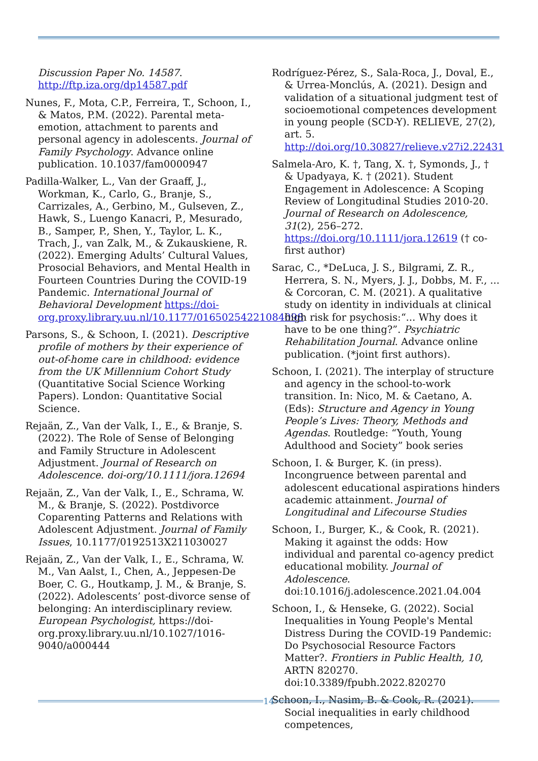Discussion Paper No. 14587. http://ftp.iza.org/dp14587.pdf
Nunes, F., Mota, C.P., Ferreira, T., Schoon, I., & Matos, P.M. (2022). Parental meta-emotion, attachment to parents and personal agency in adolescents. Journal of Family Psychology. Advance online publication. 10.1037/fam0000947
Padilla-Walker, L., Van der Graaff, J., Workman, K., Carlo, G., Branje, S., Carrizales, A., Gerbino, M., Gulseven, Z., Hawk, S., Luengo Kanacri, P., Mesurado, B., Samper, P., Shen, Y., Taylor, L. K., Trach, J., van Zalk, M., & Zukauskiene, R. (2022). Emerging Adults’ Cultural Values, Prosocial Behaviors, and Mental Health in Fourteen Countries During the COVID-19 Pandemic. International Journal of Behavioral Development https://doi-org.proxy.library.uu.nl/10.1177/01650254221084098
Parsons, S., & Schoon, I. (2021). Descriptive profile of mothers by their experience of out-of-home care in childhood: evidence from the UK Millennium Cohort Study (Quantitative Social Science Working Papers). London: Quantitative Social Science.
Rejaän, Z., Van der Valk, I., E., & Branje, S. (2022). The Role of Sense of Belonging and Family Structure in Adolescent Adjustment. Journal of Research on Adolescence. doi-org/10.1111/jora.12694
Rejaän, Z., Van der Valk, I., E., Schrama, W. M., & Branje, S. (2022). Postdivorce Coparenting Patterns and Relations with Adolescent Adjustment. Journal of Family Issues, 10.1177/0192513X211030027
Rejaän, Z., Van der Valk, I., E., Schrama, W. M., Van Aalst, I., Chen, A., Jeppesen-De Boer, C. G., Houtkamp, J. M., & Branje, S. (2022). Adolescents’ post-divorce sense of belonging: An interdisciplinary review. European Psychologist, https://doi-org.proxy.library.uu.nl/10.1027/1016-9040/a000444
Rodríguez-Pérez, S., Sala-Roca, J., Doval, E., & Urrea-Monclús, A. (2021). Design and validation of a situational judgment test of socioemotional competences development in young people (SCD-Y). RELIEVE, 27(2), art. 5. http://doi.org/10.30827/relieve.v27i2.22431
Salmela-Aro, K. †, Tang, X. †, Symonds, J., † & Upadyaya, K. † (2021). Student Engagement in Adolescence: A Scoping Review of Longitudinal Studies 2010-20. Journal of Research on Adolescence, 31(2), 256–272. https://doi.org/10.1111/jora.12619 († co-first author)
Sarac, C., *DeLuca, J. S., Bilgrami, Z. R., Herrera, S. N., Myers, J. J., Dobbs, M. F., ... & Corcoran, C. M. (2021). A qualitative study on identity in individuals at clinical high risk for psychosis:“... Why does it have to be one thing?”. Psychiatric Rehabilitation Journal. Advance online publication. (*joint first authors).
Schoon, I. (2021). The interplay of structure and agency in the school-to-work transition. In: Nico, M. & Caetano, A. (Eds): Structure and Agency in Young People’s Lives: Theory, Methods and Agendas. Routledge: “Youth, Young Adulthood and Society” book series
Schoon, I. & Burger, K. (in press). Incongruence between parental and adolescent educational aspirations hinders academic attainment. Journal of Longitudinal and Lifecourse Studies
Schoon, I., Burger, K., & Cook, R. (2021). Making it against the odds: How individual and parental co-agency predict educational mobility. Journal of Adolescence. doi:10.1016/j.adolescence.2021.04.004
Schoon, I., & Henseke, G. (2022). Social Inequalities in Young People's Mental Distress During the COVID-19 Pandemic: Do Psychosocial Resource Factors Matter?. Frontiers in Public Health, 10, ARTN 820270. doi:10.3389/fpubh.2022.820270
Schoon, I., Nasim, B. & Cook, R. (2021). Social inequalities in early childhood competences,
14